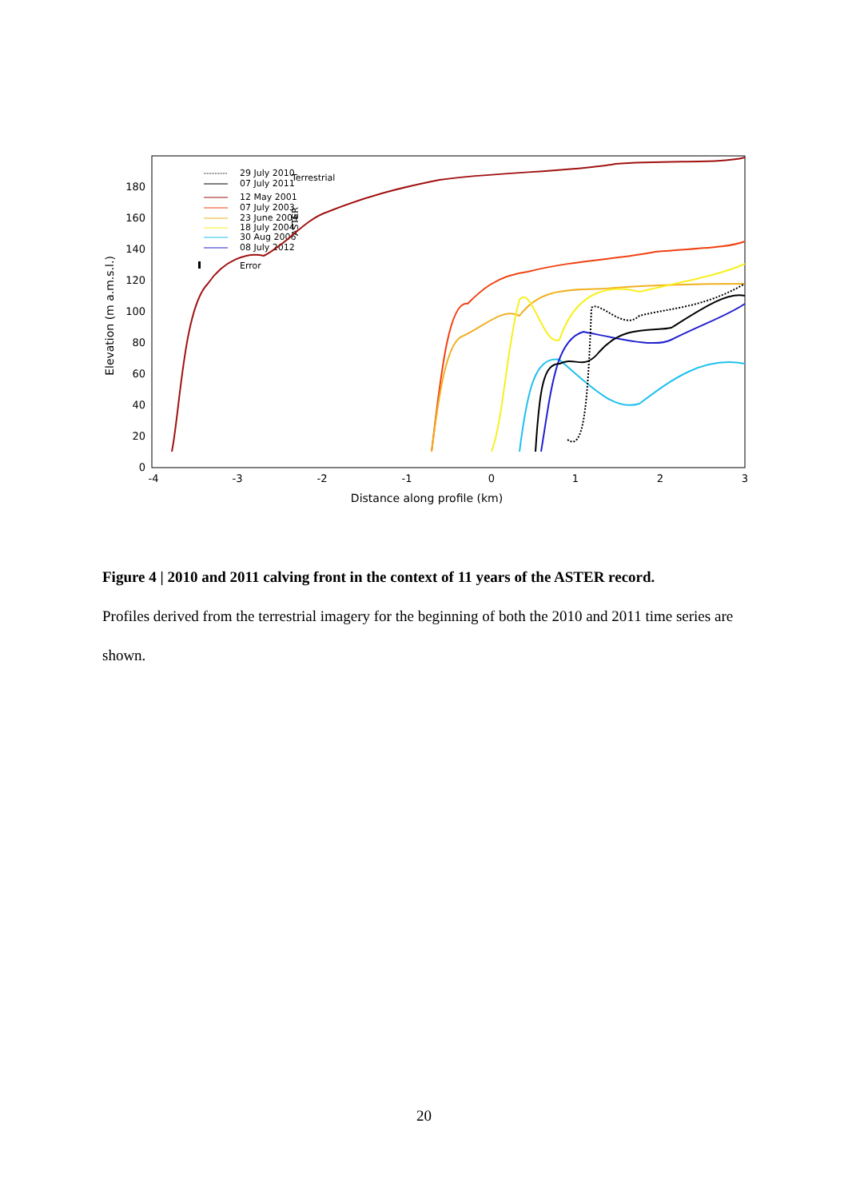0
20
40
60
80
100
120
140
160
180
-4
-3
-2
-1
0
1
2
3
Distance along profile (km)
Elevation (m a.m.s.l.)
29 July 2010
07 July 2011
Terrestrial
12 May 2001
07 July 2003
23 June 2004
18 July 2004
30 Aug 2006
08 July 2012
ASTER
Error
Figure 4 | 2010 and 2011 calving front in the context of 11 years of the ASTER record.
Profiles derived from the terrestrial imagery for the beginning of both the 2010 and 2011 time series are shown.
20